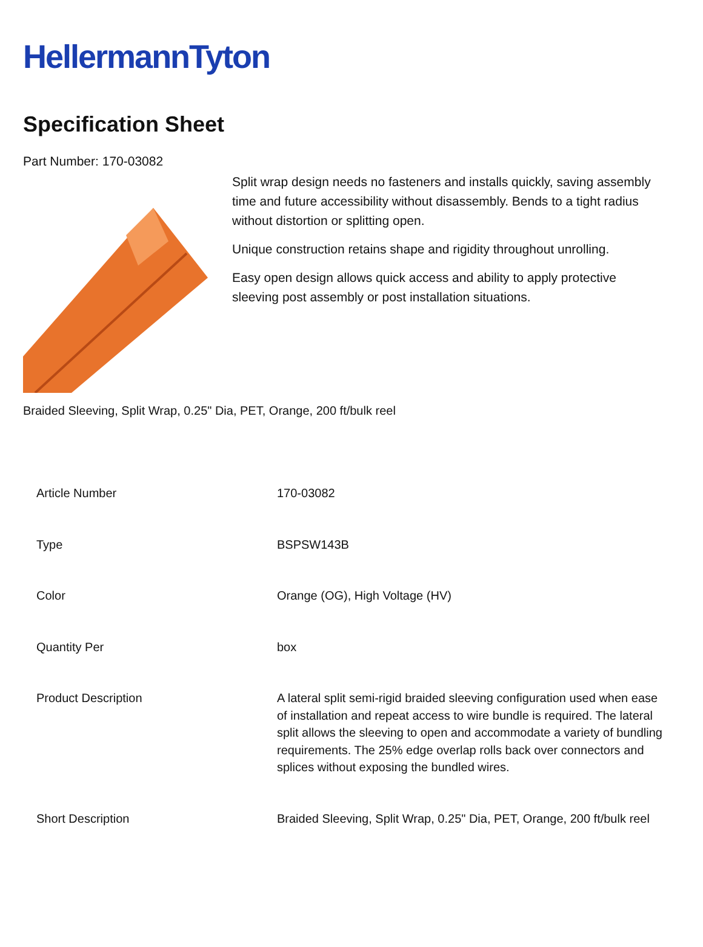HellermannTyton
Specification Sheet
Part Number: 170-03082
Split wrap design needs no fasteners and installs quickly, saving assembly time and future accessibility without disassembly. Bends to a tight radius without distortion or splitting open.
Unique construction retains shape and rigidity throughout unrolling.
Easy open design allows quick access and ability to apply protective sleeving post assembly or post installation situations.
Braided Sleeving, Split Wrap, 0.25" Dia, PET, Orange, 200 ft/bulk reel
| Article Number | 170-03082 |
| Type | BSPSW143B |
| Color | Orange (OG), High Voltage (HV) |
| Quantity Per | box |
| Product Description | A lateral split semi-rigid braided sleeving configuration used when ease of installation and repeat access to wire bundle is required. The lateral split allows the sleeving to open and accommodate a variety of bundling requirements. The 25% edge overlap rolls back over connectors and splices without exposing the bundled wires. |
| Short Description | Braided Sleeving, Split Wrap, 0.25" Dia, PET, Orange, 200 ft/bulk reel |